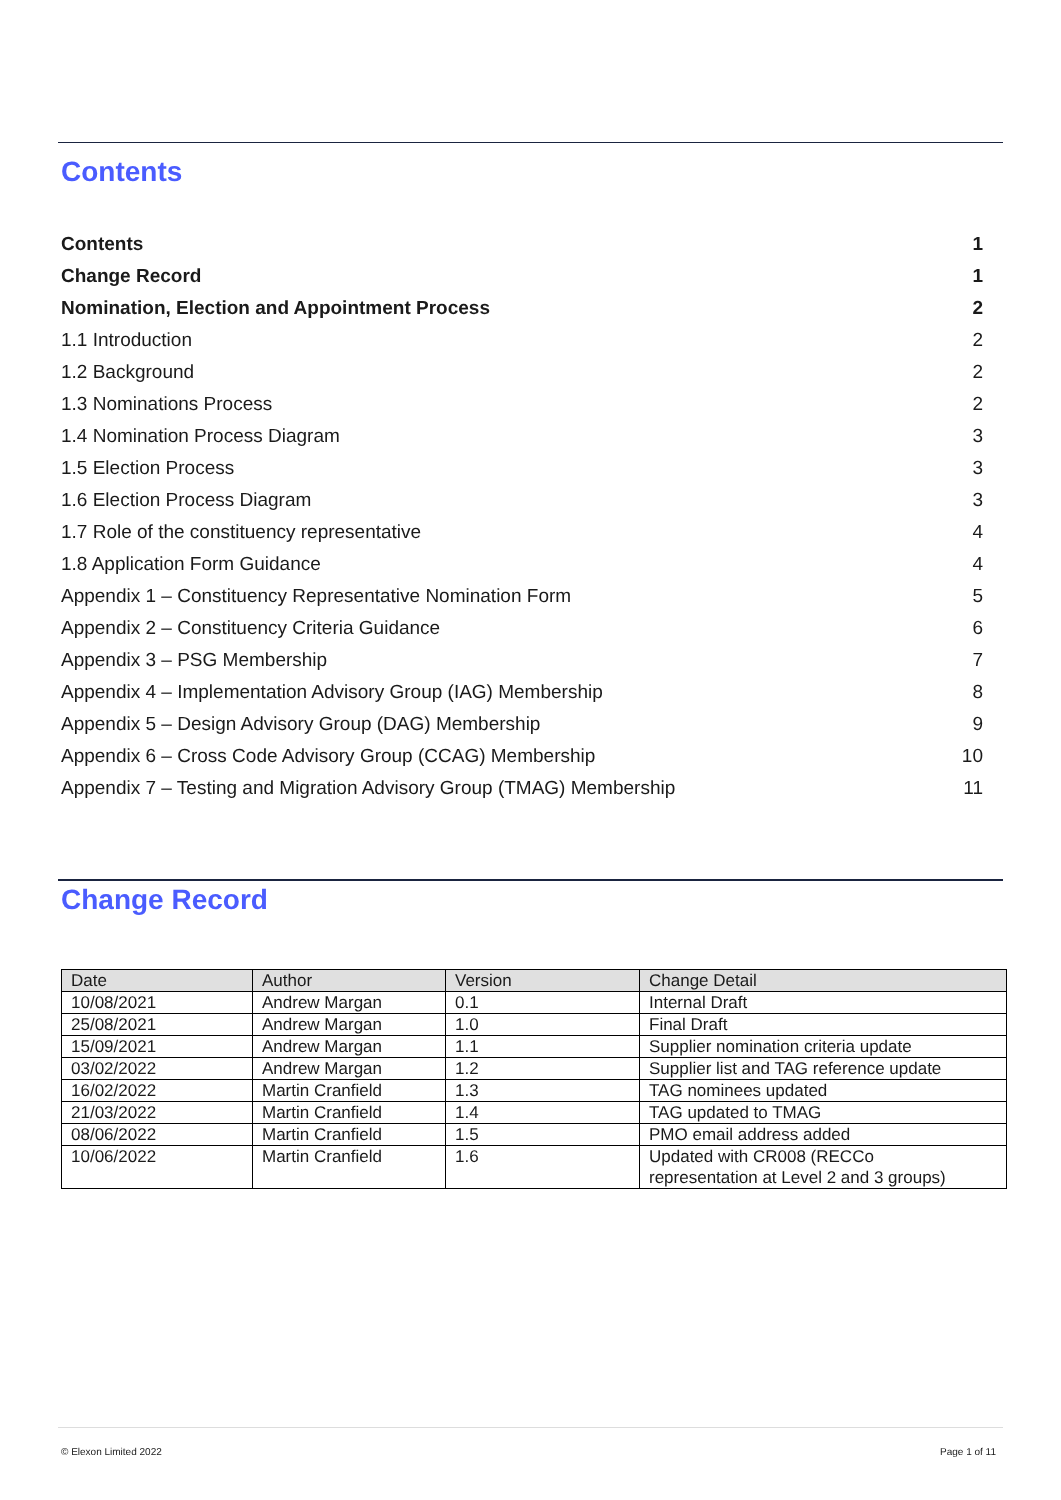Contents
Contents 1
Change Record 1
Nomination, Election and Appointment Process 2
1.1 Introduction 2
1.2 Background 2
1.3 Nominations Process 2
1.4 Nomination Process Diagram 3
1.5 Election Process 3
1.6 Election Process Diagram 3
1.7 Role of the constituency representative 4
1.8 Application Form Guidance 4
Appendix 1 – Constituency Representative Nomination Form 5
Appendix 2 – Constituency Criteria Guidance 6
Appendix 3 – PSG Membership 7
Appendix 4 – Implementation Advisory Group (IAG) Membership 8
Appendix 5 – Design Advisory Group (DAG) Membership 9
Appendix 6 – Cross Code Advisory Group (CCAG) Membership 10
Appendix 7 – Testing and Migration Advisory Group (TMAG) Membership 11
Change Record
| Date | Author | Version | Change Detail |
| --- | --- | --- | --- |
| 10/08/2021 | Andrew Margan | 0.1 | Internal Draft |
| 25/08/2021 | Andrew Margan | 1.0 | Final Draft |
| 15/09/2021 | Andrew Margan | 1.1 | Supplier nomination criteria update |
| 03/02/2022 | Andrew Margan | 1.2 | Supplier list and TAG reference update |
| 16/02/2022 | Martin Cranfield | 1.3 | TAG nominees updated |
| 21/03/2022 | Martin Cranfield | 1.4 | TAG updated to TMAG |
| 08/06/2022 | Martin Cranfield | 1.5 | PMO email address added |
| 10/06/2022 | Martin Cranfield | 1.6 | Updated with CR008 (RECCo representation at Level 2 and 3 groups) |
© Elexon Limited 2022 Page 1 of 11